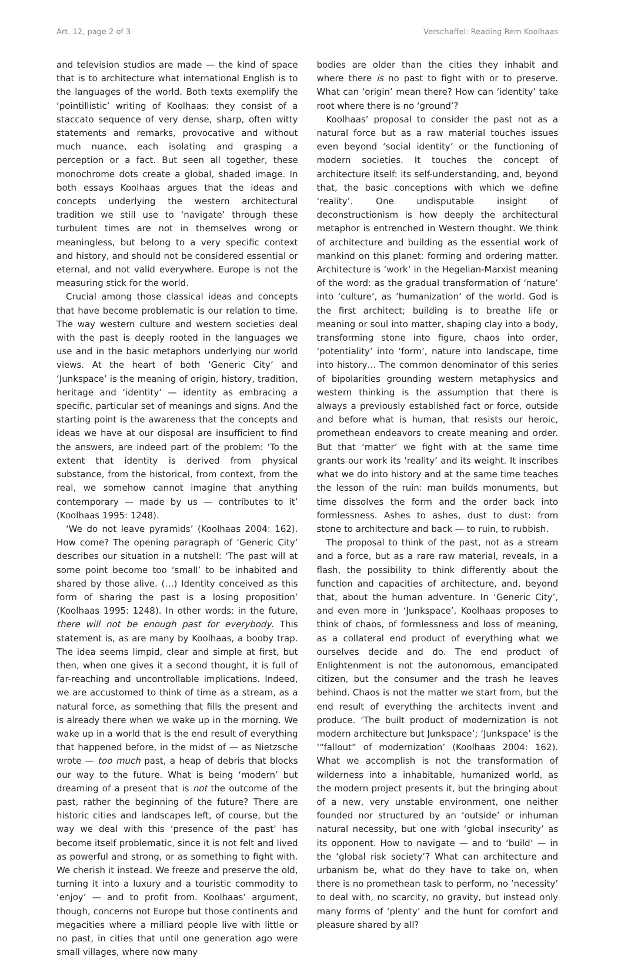Art. 12, page 2 of 3 Verschaffel: Reading Rem Koolhaas
and television studios are made — the kind of space that is to architecture what international English is to the languages of the world. Both texts exemplify the ‘pointillistic’ writing of Koolhaas: they consist of a staccato sequence of very dense, sharp, often witty statements and remarks, provocative and without much nuance, each isolating and grasping a perception or a fact. But seen all together, these monochrome dots create a global, shaded image. In both essays Koolhaas argues that the ideas and concepts underlying the western architectural tradition we still use to ‘navigate’ through these turbulent times are not in themselves wrong or meaningless, but belong to a very specific context and history, and should not be considered essential or eternal, and not valid everywhere. Europe is not the measuring stick for the world.
Crucial among those classical ideas and concepts that have become problematic is our relation to time. The way western culture and western societies deal with the past is deeply rooted in the languages we use and in the basic metaphors underlying our world views. At the heart of both ‘Generic City’ and ‘Junkspace’ is the meaning of origin, history, tradition, heritage and ‘identity’ — identity as embracing a specific, particular set of meanings and signs. And the starting point is the awareness that the concepts and ideas we have at our disposal are insufficient to find the answers, are indeed part of the problem: ‘To the extent that identity is derived from physical substance, from the historical, from context, from the real, we somehow cannot imagine that anything contemporary — made by us — contributes to it’ (Koolhaas 1995: 1248).
‘We do not leave pyramids’ (Koolhaas 2004: 162). How come? The opening paragraph of ‘Generic City’ describes our situation in a nutshell: ‘The past will at some point become too ‘small’ to be inhabited and shared by those alive. (…) Identity conceived as this form of sharing the past is a losing proposition’ (Koolhaas 1995: 1248). In other words: in the future, there will not be enough past for everybody. This statement is, as are many by Koolhaas, a booby trap. The idea seems limpid, clear and simple at first, but then, when one gives it a second thought, it is full of far-reaching and uncontrollable implications. Indeed, we are accustomed to think of time as a stream, as a natural force, as something that fills the present and is already there when we wake up in the morning. We wake up in a world that is the end result of everything that happened before, in the midst of — as Nietzsche wrote — too much past, a heap of debris that blocks our way to the future. What is being ‘modern’ but dreaming of a present that is not the outcome of the past, rather the beginning of the future? There are historic cities and landscapes left, of course, but the way we deal with this ‘presence of the past’ has become itself problematic, since it is not felt and lived as powerful and strong, or as something to fight with. We cherish it instead. We freeze and preserve the old, turning it into a luxury and a touristic commodity to ‘enjoy’ — and to profit from. Koolhaas’ argument, though, concerns not Europe but those continents and megacities where a milliard people live with little or no past, in cities that until one generation ago were small villages, where now many
bodies are older than the cities they inhabit and where there is no past to fight with or to preserve. What can ‘origin’ mean there? How can ‘identity’ take root where there is no ‘ground’?
Koolhaas’ proposal to consider the past not as a natural force but as a raw material touches issues even beyond ‘social identity’ or the functioning of modern societies. It touches the concept of architecture itself: its self-understanding, and, beyond that, the basic conceptions with which we define ‘reality’. One undisputable insight of deconstructionism is how deeply the architectural metaphor is entrenched in Western thought. We think of architecture and building as the essential work of mankind on this planet: forming and ordering matter. Architecture is ‘work’ in the Hegelian-Marxist meaning of the word: as the gradual transformation of ‘nature’ into ‘culture’, as ‘humanization’ of the world. God is the first architect; building is to breathe life or meaning or soul into matter, shaping clay into a body, transforming stone into figure, chaos into order, ‘potentiality’ into ‘form’, nature into landscape, time into history… The common denominator of this series of bipolarities grounding western metaphysics and western thinking is the assumption that there is always a previously established fact or force, outside and before what is human, that resists our heroic, promethean endeavors to create meaning and order. But that ‘matter’ we fight with at the same time grants our work its ‘reality’ and its weight. It inscribes what we do into history and at the same time teaches the lesson of the ruin: man builds monuments, but time dissolves the form and the order back into formlessness. Ashes to ashes, dust to dust: from stone to architecture and back — to ruin, to rubbish.
The proposal to think of the past, not as a stream and a force, but as a rare raw material, reveals, in a flash, the possibility to think differently about the function and capacities of architecture, and, beyond that, about the human adventure. In ‘Generic City’, and even more in ‘Junkspace’, Koolhaas proposes to think of chaos, of formlessness and loss of meaning, as a collateral end product of everything what we ourselves decide and do. The end product of Enlightenment is not the autonomous, emancipated citizen, but the consumer and the trash he leaves behind. Chaos is not the matter we start from, but the end result of everything the architects invent and produce. ‘The built product of modernization is not modern architecture but Junkspace’; ‘Junkspace’ is the ‘“fallout” of modernization’ (Koolhaas 2004: 162). What we accomplish is not the transformation of wilderness into a inhabitable, humanized world, as the modern project presents it, but the bringing about of a new, very unstable environment, one neither founded nor structured by an ‘outside’ or inhuman natural necessity, but one with ‘global insecurity’ as its opponent. How to navigate — and to ‘build’ — in the ‘global risk society’? What can architecture and urbanism be, what do they have to take on, when there is no promethean task to perform, no ‘necessity’ to deal with, no scarcity, no gravity, but instead only many forms of ‘plenty’ and the hunt for comfort and pleasure shared by all?